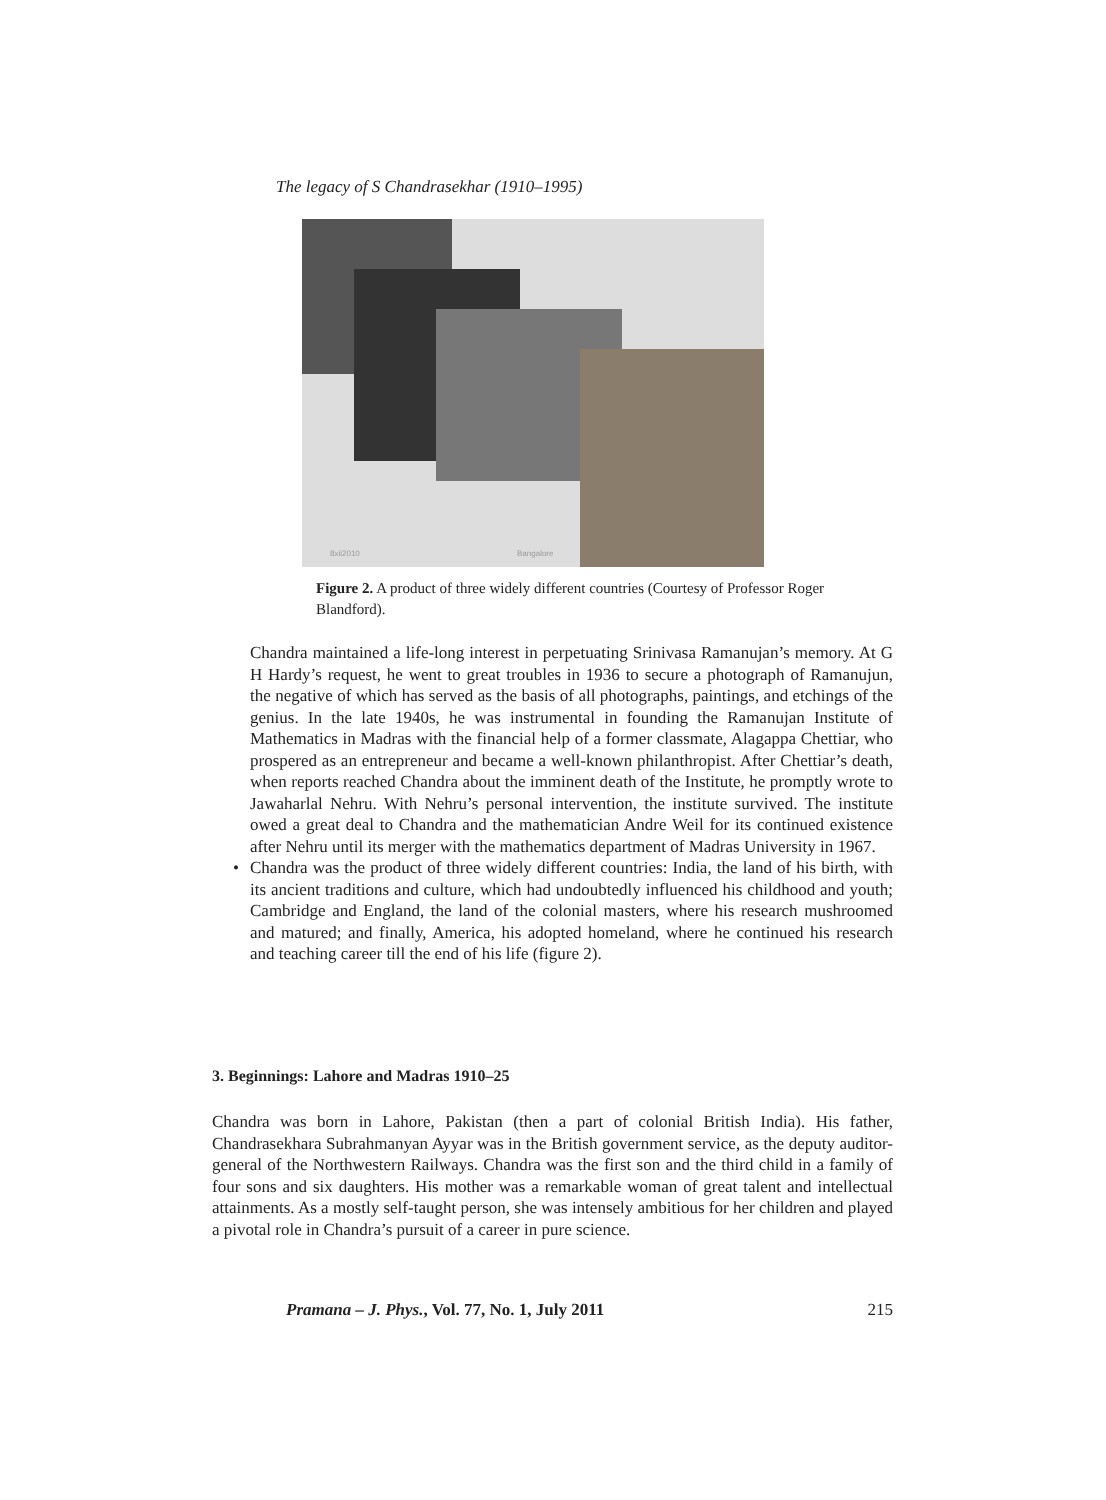The legacy of S Chandrasekhar (1910–1995)
8xii2010 Bangalore
Figure 2. A product of three widely different countries (Courtesy of Professor Roger Blandford).
Chandra maintained a life-long interest in perpetuating Srinivasa Ramanujan’s memory. At G H Hardy’s request, he went to great troubles in 1936 to secure a photograph of Ramanujun, the negative of which has served as the basis of all photographs, paintings, and etchings of the genius. In the late 1940s, he was instrumental in founding the Ramanujan Institute of Mathematics in Madras with the financial help of a former classmate, Alagappa Chettiar, who prospered as an entrepreneur and became a well-known philanthropist. After Chettiar’s death, when reports reached Chandra about the imminent death of the Institute, he promptly wrote to Jawaharlal Nehru. With Nehru’s personal intervention, the institute survived. The institute owed a great deal to Chandra and the mathematician Andre Weil for its continued existence after Nehru until its merger with the mathematics department of Madras University in 1967.
• Chandra was the product of three widely different countries: India, the land of his birth, with its ancient traditions and culture, which had undoubtedly influenced his childhood and youth; Cambridge and England, the land of the colonial masters, where his research mushroomed and matured; and finally, America, his adopted homeland, where he continued his research and teaching career till the end of his life (figure 2).
3. Beginnings: Lahore and Madras 1910–25
Chandra was born in Lahore, Pakistan (then a part of colonial British India). His father, Chandrasekhara Subrahmanyan Ayyar was in the British government service, as the deputy auditor-general of the Northwestern Railways. Chandra was the first son and the third child in a family of four sons and six daughters. His mother was a remarkable woman of great talent and intellectual attainments. As a mostly self-taught person, she was intensely ambitious for her children and played a pivotal role in Chandra’s pursuit of a career in pure science.
Pramana – J. Phys., Vol. 77, No. 1, July 2011 215